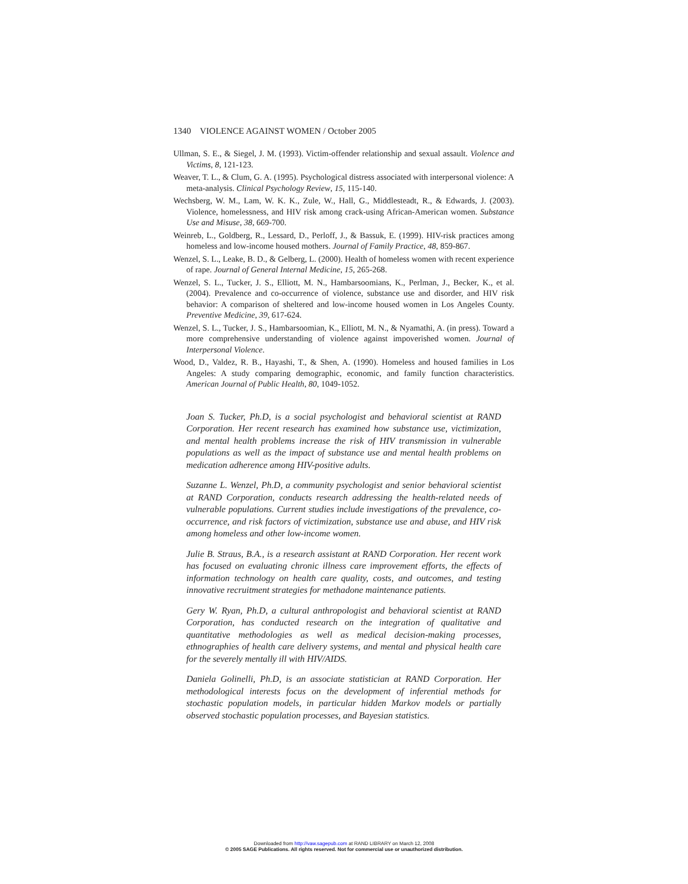1340 VIOLENCE AGAINST WOMEN / October 2005
Ullman, S. E., & Siegel, J. M. (1993). Victim-offender relationship and sexual assault. Violence and Victims, 8, 121-123.
Weaver, T. L., & Clum, G. A. (1995). Psychological distress associated with interpersonal violence: A meta-analysis. Clinical Psychology Review, 15, 115-140.
Wechsberg, W. M., Lam, W. K. K., Zule, W., Hall, G., Middlesteadt, R., & Edwards, J. (2003). Violence, homelessness, and HIV risk among crack-using African-American women. Substance Use and Misuse, 38, 669-700.
Weinreb, L., Goldberg, R., Lessard, D., Perloff, J., & Bassuk, E. (1999). HIV-risk practices among homeless and low-income housed mothers. Journal of Family Practice, 48, 859-867.
Wenzel, S. L., Leake, B. D., & Gelberg, L. (2000). Health of homeless women with recent experience of rape. Journal of General Internal Medicine, 15, 265-268.
Wenzel, S. L., Tucker, J. S., Elliott, M. N., Hambarsoomians, K., Perlman, J., Becker, K., et al. (2004). Prevalence and co-occurrence of violence, substance use and disorder, and HIV risk behavior: A comparison of sheltered and low-income housed women in Los Angeles County. Preventive Medicine, 39, 617-624.
Wenzel, S. L., Tucker, J. S., Hambarsoomian, K., Elliott, M. N., & Nyamathi, A. (in press). Toward a more comprehensive understanding of violence against impoverished women. Journal of Interpersonal Violence.
Wood, D., Valdez, R. B., Hayashi, T., & Shen, A. (1990). Homeless and housed families in Los Angeles: A study comparing demographic, economic, and family function characteristics. American Journal of Public Health, 80, 1049-1052.
Joan S. Tucker, Ph.D, is a social psychologist and behavioral scientist at RAND Corporation. Her recent research has examined how substance use, victimization, and mental health problems increase the risk of HIV transmission in vulnerable populations as well as the impact of substance use and mental health problems on medication adherence among HIV-positive adults.
Suzanne L. Wenzel, Ph.D, a community psychologist and senior behavioral scientist at RAND Corporation, conducts research addressing the health-related needs of vulnerable populations. Current studies include investigations of the prevalence, co-occurrence, and risk factors of victimization, substance use and abuse, and HIV risk among homeless and other low-income women.
Julie B. Straus, B.A., is a research assistant at RAND Corporation. Her recent work has focused on evaluating chronic illness care improvement efforts, the effects of information technology on health care quality, costs, and outcomes, and testing innovative recruitment strategies for methadone maintenance patients.
Gery W. Ryan, Ph.D, a cultural anthropologist and behavioral scientist at RAND Corporation, has conducted research on the integration of qualitative and quantitative methodologies as well as medical decision-making processes, ethnographies of health care delivery systems, and mental and physical health care for the severely mentally ill with HIV/AIDS.
Daniela Golinelli, Ph.D, is an associate statistician at RAND Corporation. Her methodological interests focus on the development of inferential methods for stochastic population models, in particular hidden Markov models or partially observed stochastic population processes, and Bayesian statistics.
Downloaded from http://vaw.sagepub.com at RAND LIBRARY on March 12, 2008
© 2005 SAGE Publications. All rights reserved. Not for commercial use or unauthorized distribution.